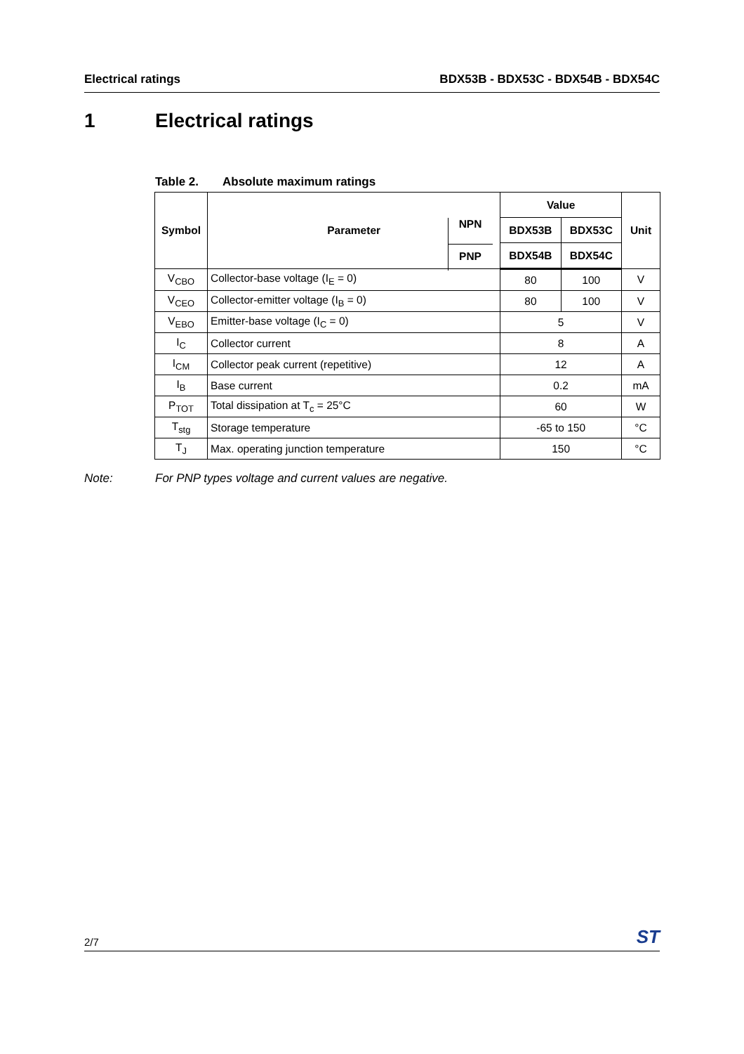Electrical ratings BDX53B - BDX53C - BDX54B - BDX54C
1 Electrical ratings
Table 2. Absolute maximum ratings
| Symbol | Parameter | | Value | | Unit |
| --- | --- | --- | --- | --- | --- |
| | | | BDX53B | BDX53C | |
| | | BDX54B | BDX54C | | |
| V<sub>CBO</sub> | Collector-base voltage (I<sub>E</sub> = 0) | 80 | 100 | V | |
| V<sub>CEO</sub> | Collector-emitter voltage (I<sub>B</sub> = 0) | 80 | 100 | V | |
| V<sub>EBO</sub> | Emitter-base voltage (I<sub>C</sub> = 0) | 5 | | V | |
| I<sub>C</sub> | Collector current | 8 | | A | |
| I<sub>CM</sub> | Collector peak current (repetitive) | 12 | | A | |
| I<sub>B</sub> | Base current | 0.2 | | mA | |
| P<sub>TOT</sub> | Total dissipation at T<sub>c</sub> = 25°C | 60 | | W | |
| T<sub>stg</sub> | Storage temperature | -65 to 150 | | °C | |
| T<sub>J</sub> | Max. operating junction temperature | 150 | | °C | |
NPN
PNP
Note: For PNP types voltage and current values are negative.
2/7
ST